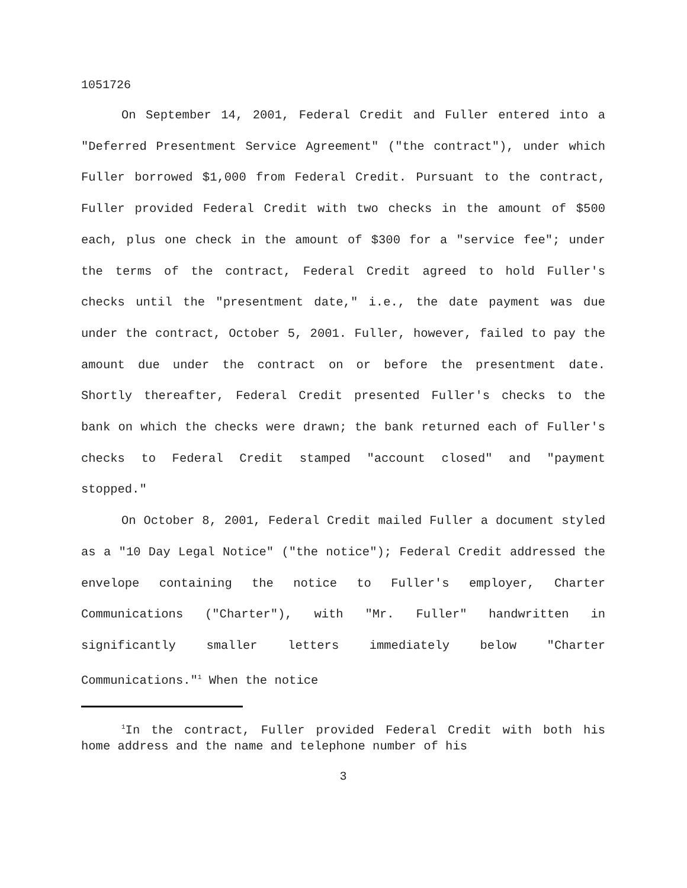1051726
On September 14, 2001, Federal Credit and Fuller entered into a "Deferred Presentment Service Agreement" ("the contract"), under which Fuller borrowed $1,000 from Federal Credit. Pursuant to the contract, Fuller provided Federal Credit with two checks in the amount of $500 each, plus one check in the amount of $300 for a "service fee"; under the terms of the contract, Federal Credit agreed to hold Fuller's checks until the "presentment date," i.e., the date payment was due under the contract, October 5, 2001. Fuller, however, failed to pay the amount due under the contract on or before the presentment date. Shortly thereafter, Federal Credit presented Fuller's checks to the bank on which the checks were drawn; the bank returned each of Fuller's checks to Federal Credit stamped "account closed" and "payment stopped."
On October 8, 2001, Federal Credit mailed Fuller a document styled as a "10 Day Legal Notice" ("the notice"); Federal Credit addressed the envelope containing the notice to Fuller's employer, Charter Communications ("Charter"), with "Mr. Fuller" handwritten in significantly smaller letters immediately below "Charter Communications."<sup>1</sup> When the notice
<sup>1</sup> In the contract, Fuller provided Federal Credit with both his home address and the name and telephone number of his
3